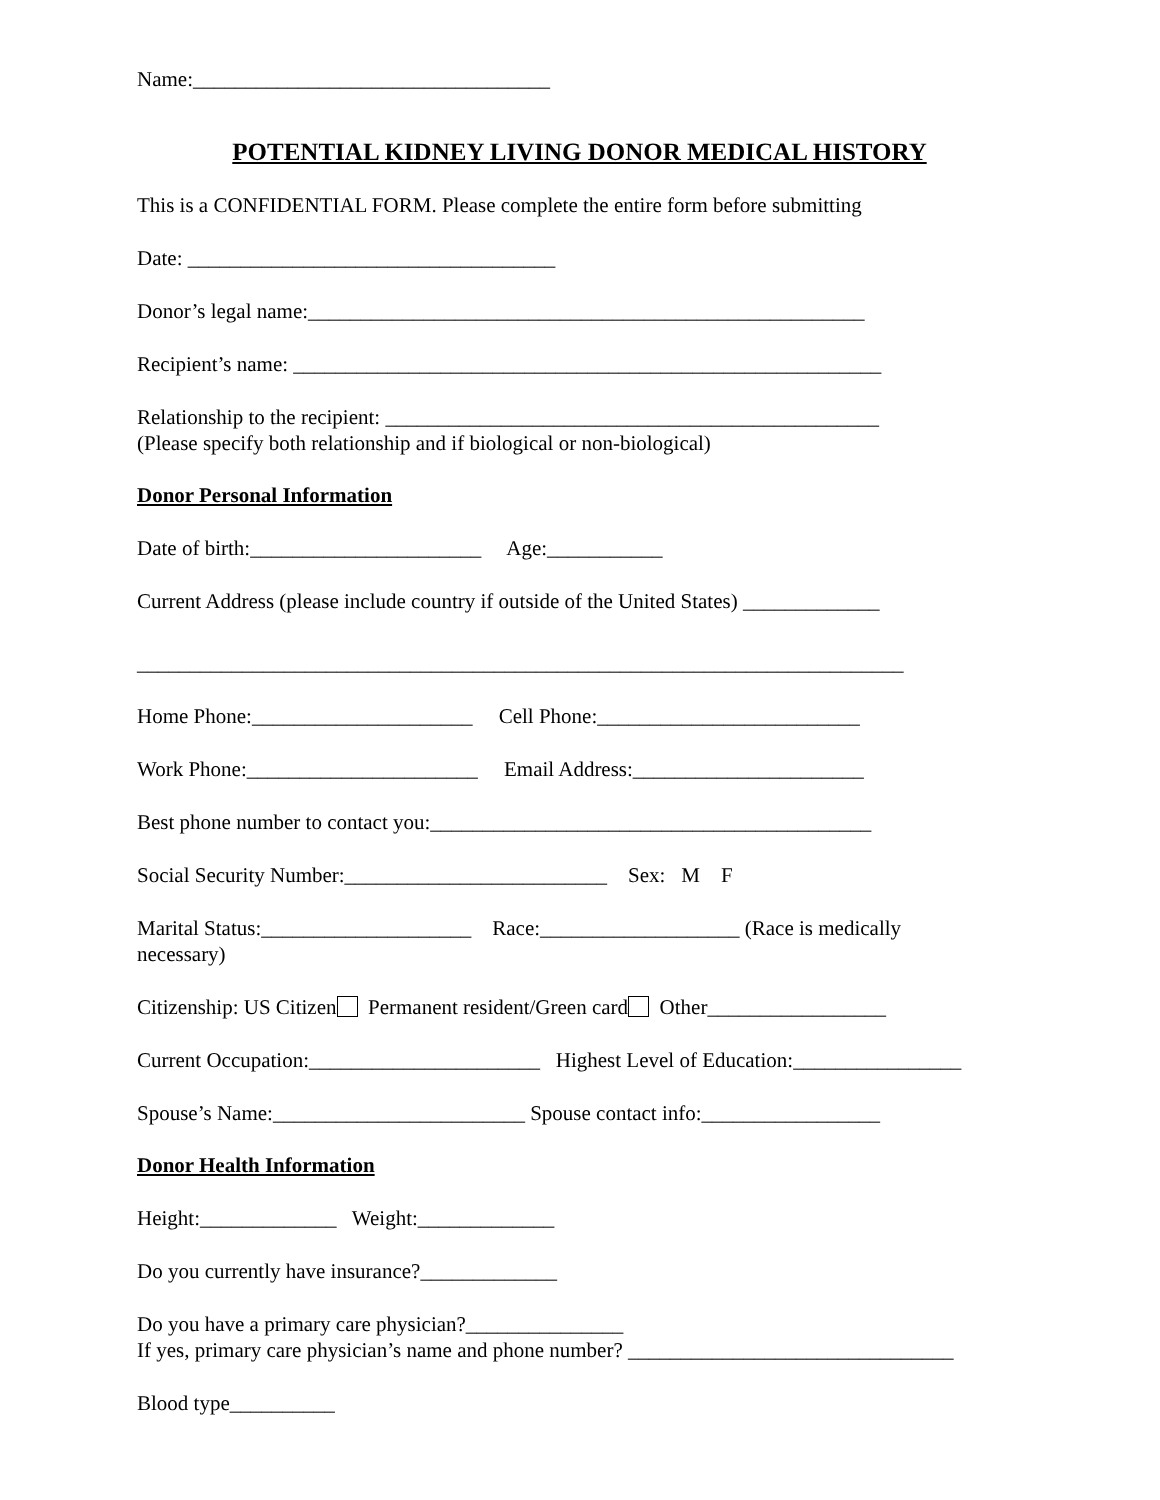Name:__________________________________
POTENTIAL KIDNEY LIVING DONOR MEDICAL HISTORY
This is a CONFIDENTIAL FORM. Please complete the entire form before submitting
Date: ___________________________________
Donor’s legal name:_____________________________________________________
Recipient’s name: ________________________________________________________
Relationship to the recipient: _______________________________________________ (Please specify both relationship and if biological or non-biological)
Donor Personal Information
Date of birth:______________________ Age:___________
Current Address (please include country if outside of the United States) _____________
_________________________________________________________________________
Home Phone:_____________________ Cell Phone:_________________________
Work Phone:______________________ Email Address:______________________
Best phone number to contact you:__________________________________________
Social Security Number:_________________________ Sex: M F
Marital Status:____________________ Race:___________________ (Race is medically necessary)
Citizenship: US Citizen Permanent resident/Green card Other_________________
Current Occupation:______________________ Highest Level of Education:________________
Spouse’s Name:________________________ Spouse contact info:_________________
Donor Health Information
Height:_____________ Weight:_____________
Do you currently have insurance?_____________
Do you have a primary care physician?_______________ If yes, primary care physician’s name and phone number? _______________________________
Blood type__________